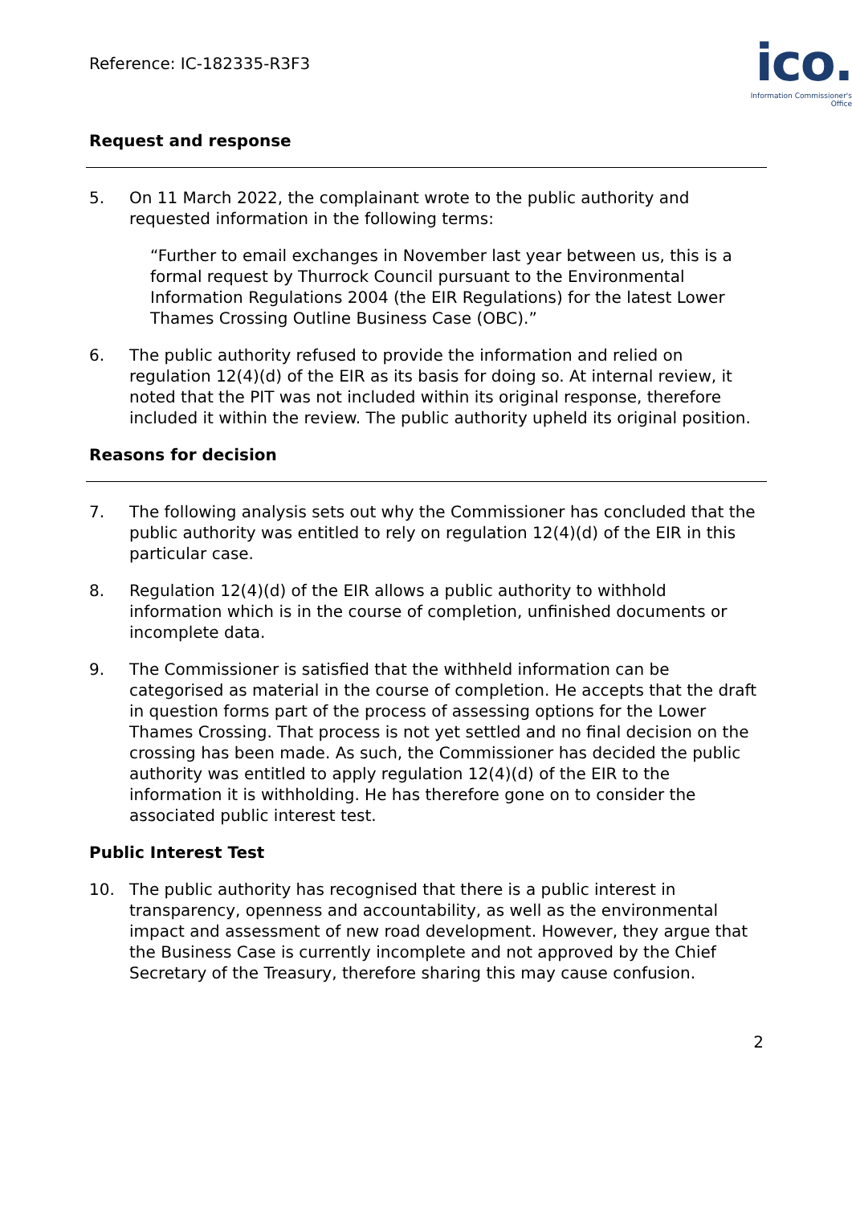Reference: IC-182335-R3F3
ico.
Information Commissioner's Office
Request and response
5. On 11 March 2022, the complainant wrote to the public authority and requested information in the following terms:
“Further to email exchanges in November last year between us, this is a formal request by Thurrock Council pursuant to the Environmental Information Regulations 2004 (the EIR Regulations) for the latest Lower Thames Crossing Outline Business Case (OBC).”
6. The public authority refused to provide the information and relied on regulation 12(4)(d) of the EIR as its basis for doing so. At internal review, it noted that the PIT was not included within its original response, therefore included it within the review. The public authority upheld its original position.
Reasons for decision
7. The following analysis sets out why the Commissioner has concluded that the public authority was entitled to rely on regulation 12(4)(d) of the EIR in this particular case.
8. Regulation 12(4)(d) of the EIR allows a public authority to withhold information which is in the course of completion, unfinished documents or incomplete data.
9. The Commissioner is satisfied that the withheld information can be categorised as material in the course of completion. He accepts that the draft in question forms part of the process of assessing options for the Lower Thames Crossing. That process is not yet settled and no final decision on the crossing has been made. As such, the Commissioner has decided the public authority was entitled to apply regulation 12(4)(d) of the EIR to the information it is withholding. He has therefore gone on to consider the associated public interest test.
Public Interest Test
10. The public authority has recognised that there is a public interest in transparency, openness and accountability, as well as the environmental impact and assessment of new road development. However, they argue that the Business Case is currently incomplete and not approved by the Chief Secretary of the Treasury, therefore sharing this may cause confusion.
2